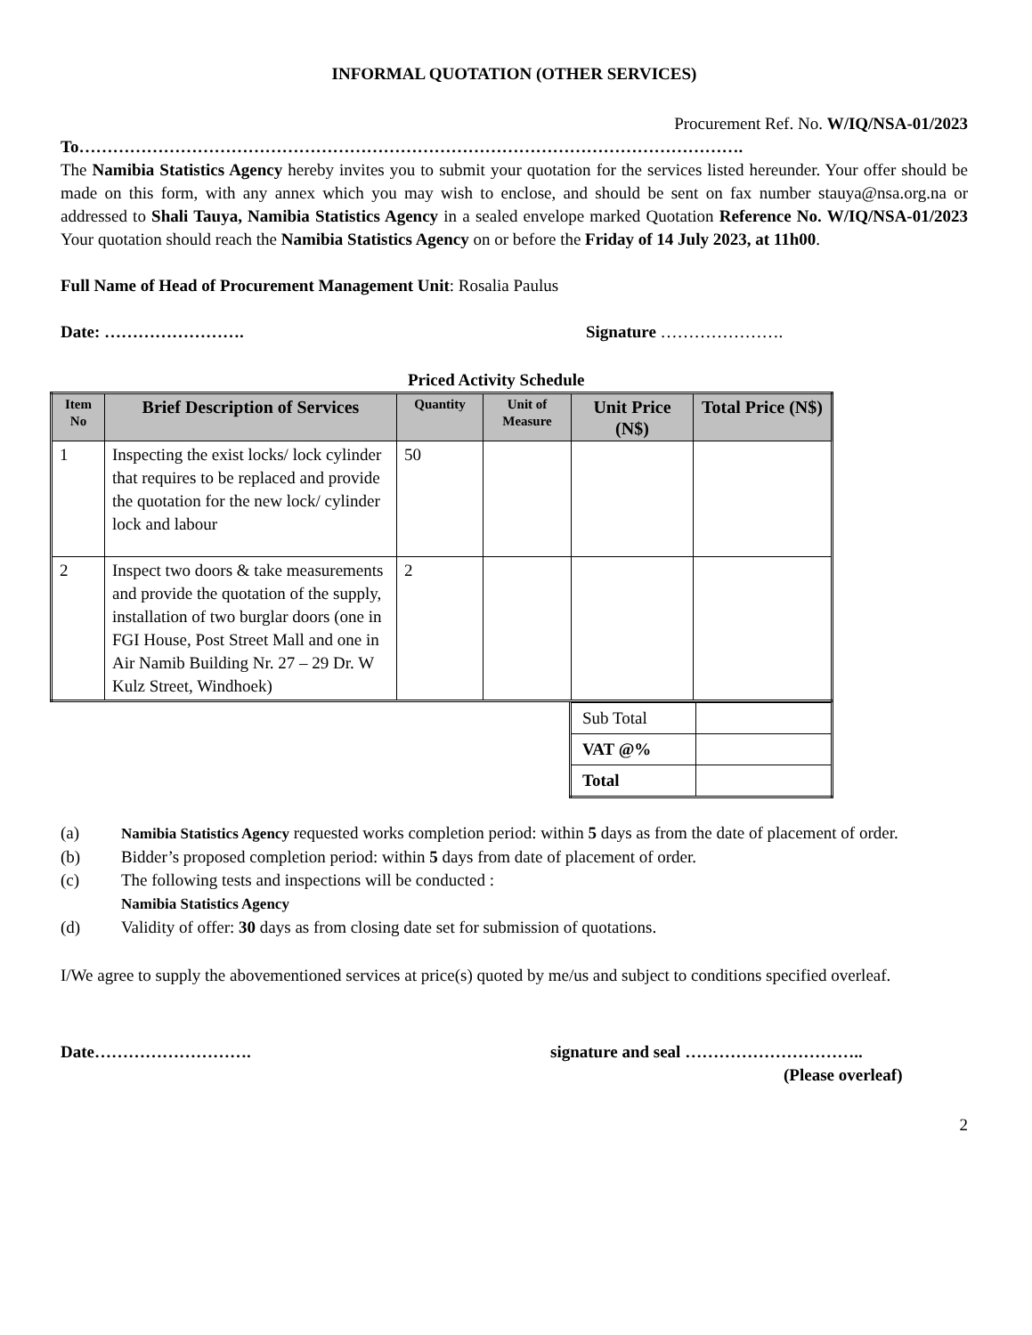INFORMAL QUOTATION (OTHER SERVICES)
Procurement Ref. No. W/IQ/NSA-01/2023
To……………………………………………………………………………………………………….
The Namibia Statistics Agency hereby invites you to submit your quotation for the services listed hereunder. Your offer should be made on this form, with any annex which you may wish to enclose, and should be sent on fax number stauya@nsa.org.na or addressed to Shali Tauya, Namibia Statistics Agency in a sealed envelope marked Quotation Reference No. W/IQ/NSA-01/2023 Your quotation should reach the Namibia Statistics Agency on or before the Friday of 14 July 2023, at 11h00.
Full Name of Head of Procurement Management Unit: Rosalia Paulus
Date: ……………………. Signature ………………….
Priced Activity Schedule
| Item No | Brief Description of Services | Quantity | Unit of Measure | Unit Price (N$) | Total Price (N$) |
| --- | --- | --- | --- | --- | --- |
| 1 | Inspecting the exist locks/ lock cylinder that requires to be replaced and provide the quotation for the new lock/ cylinder lock and labour | 50 | | | |
| 2 | Inspect two doors & take measurements and provide the quotation of the supply, installation of two burglar doors (one in FGI House, Post Street Mall and one in Air Namib Building Nr. 27 – 29 Dr. W Kulz Street, Windhoek) | 2 | | | |
| Sub Total | |
| VAT @% | |
| Total | |
| (a) | Namibia Statistics Agency requested works completion period: within 5 days as from the date of placement of order. |
| (b) | Bidder’s proposed completion period: within 5 days from date of placement of order. |
| (c) | The following tests and inspections will be conducted : Namibia Statistics Agency |
| (d) | Validity of offer: 30 days as from closing date set for submission of quotations. |
I/We agree to supply the abovementioned services at price(s) quoted by me/us and subject to conditions specified overleaf.
Date………………………. signature and seal …………………………..
(Please overleaf)
2